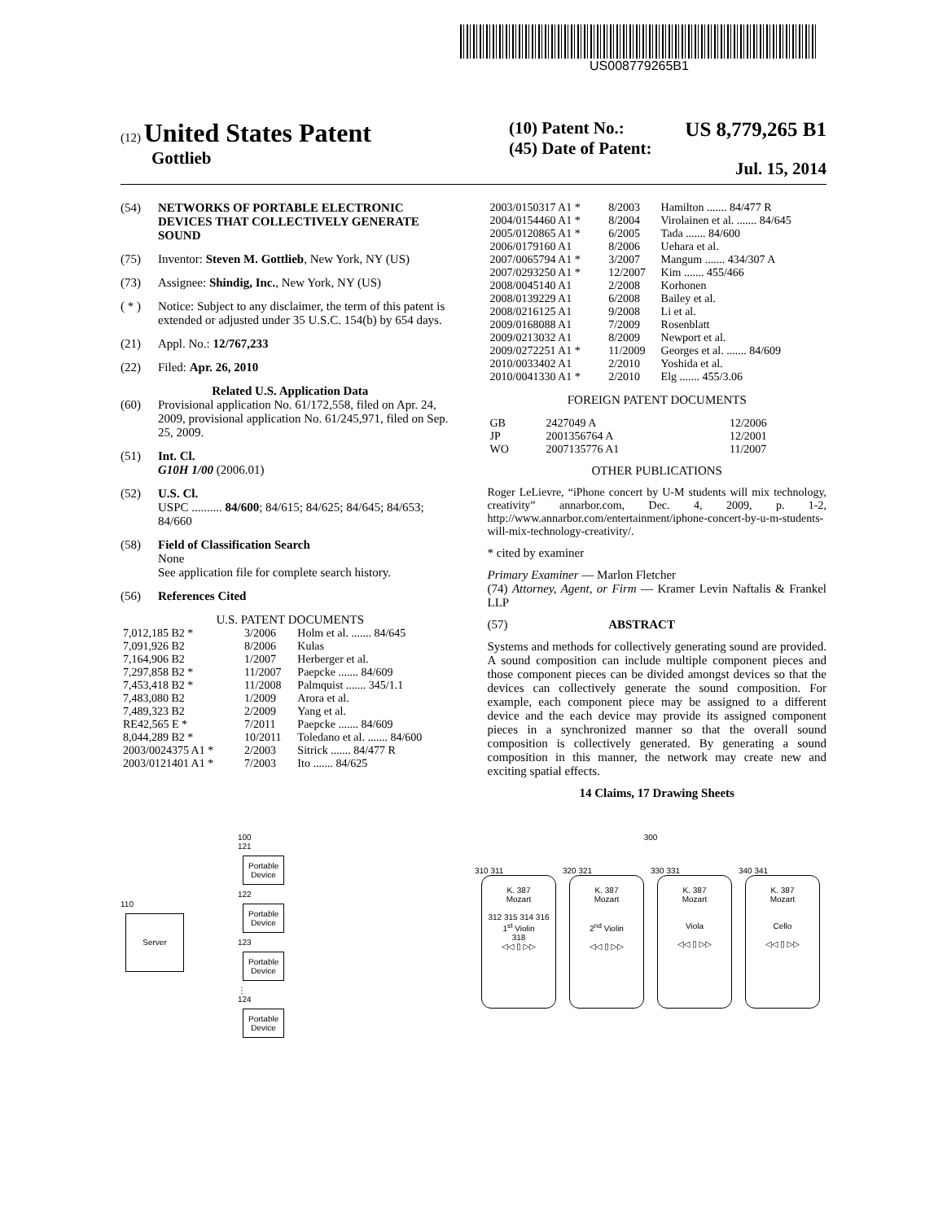US008779265B1
(12) United States Patent
Gottlieb
(10) Patent No.: US 8,779,265 B1
(45) Date of Patent: Jul. 15, 2014
(54) NETWORKS OF PORTABLE ELECTRONIC DEVICES THAT COLLECTIVELY GENERATE SOUND
(75) Inventor: Steven M. Gottlieb, New York, NY (US)
(73) Assignee: Shindig, Inc., New York, NY (US)
( * ) Notice: Subject to any disclaimer, the term of this patent is extended or adjusted under 35 U.S.C. 154(b) by 654 days.
(21) Appl. No.: 12/767,233
(22) Filed: Apr. 26, 2010
Related U.S. Application Data
(60) Provisional application No. 61/172,558, filed on Apr. 24, 2009, provisional application No. 61/245,971, filed on Sep. 25, 2009.
(51) Int. Cl.
G10H 1/00 (2006.01)
(52) U.S. Cl.
USPC .......... 84/600; 84/615; 84/625; 84/645; 84/653; 84/660
(58) Field of Classification Search
None
See application file for complete search history.
(56) References Cited
U.S. PATENT DOCUMENTS
| 7,012,185 B2 * | 3/2006 | Holm et al. ....... 84/645 |
| 7,091,926 B2 | 8/2006 | Kulas |
| 7,164,906 B2 | 1/2007 | Herberger et al. |
| 7,297,858 B2 * | 11/2007 | Paepcke ....... 84/609 |
| 7,453,418 B2 * | 11/2008 | Palmquist ....... 345/1.1 |
| 7,483,080 B2 | 1/2009 | Arora et al. |
| 7,489,323 B2 | 2/2009 | Yang et al. |
| RE42,565 E * | 7/2011 | Paepcke ....... 84/609 |
| 8,044,289 B2 * | 10/2011 | Toledano et al. ....... 84/600 |
| 2003/0024375 A1 * | 2/2003 | Sitrick ....... 84/477 R |
| 2003/0121401 A1 * | 7/2003 | Ito ....... 84/625 |
| 2003/0150317 A1 * | 8/2003 | Hamilton ....... 84/477 R |
| 2004/0154460 A1 * | 8/2004 | Virolainen et al. ....... 84/645 |
| 2005/0120865 A1 * | 6/2005 | Tada ....... 84/600 |
| 2006/0179160 A1 | 8/2006 | Uehara et al. |
| 2007/0065794 A1 * | 3/2007 | Mangum ....... 434/307 A |
| 2007/0293250 A1 * | 12/2007 | Kim ....... 455/466 |
| 2008/0045140 A1 | 2/2008 | Korhonen |
| 2008/0139229 A1 | 6/2008 | Bailey et al. |
| 2008/0216125 A1 | 9/2008 | Li et al. |
| 2009/0168088 A1 | 7/2009 | Rosenblatt |
| 2009/0213032 A1 | 8/2009 | Newport et al. |
| 2009/0272251 A1 * | 11/2009 | Georges et al. ....... 84/609 |
| 2010/0033402 A1 | 2/2010 | Yoshida et al. |
| 2010/0041330 A1 * | 2/2010 | Elg ....... 455/3.06 |
FOREIGN PATENT DOCUMENTS
| GB | 2427049 A | 12/2006 |
| JP | 2001356764 A | 12/2001 |
| WO | 2007135776 A1 | 11/2007 |
OTHER PUBLICATIONS
Roger LeLievre, “iPhone concert by U-M students will mix technology, creativity” annarbor.com, Dec. 4, 2009, p. 1-2, http://www.annarbor.com/entertainment/iphone-concert-by-u-m-students-will-mix-technology-creativity/.
* cited by examiner
Primary Examiner — Marlon Fletcher
(74) Attorney, Agent, or Firm — Kramer Levin Naftalis & Frankel LLP
(57) ABSTRACT
Systems and methods for collectively generating sound are provided. A sound composition can include multiple component pieces and those component pieces can be divided amongst devices so that the devices can collectively generate the sound composition. For example, each component piece may be assigned to a different device and the each device may provide its assigned component pieces in a synchronized manner so that the overall sound composition is collectively generated. By generating a sound composition in this manner, the network may create new and exciting spatial effects.
14 Claims, 17 Drawing Sheets
110
Server
100
121
Portable
Device
122
Portable
Device
123
Portable
Device
⋮
124
Portable
Device
300
310 311
K. 387
Mozart
312 315 314 316
1<sup>st</sup> Violin
318
◁◁ ▯ ▷▷
320 321
K. 387
Mozart
2<sup>nd</sup> Violin
◁◁ ▯ ▷▷
330 331
K. 387
Mozart
Viola
◁◁ ▯ ▷▷
340 341
K. 387
Mozart
Cello
◁◁ ▯ ▷▷